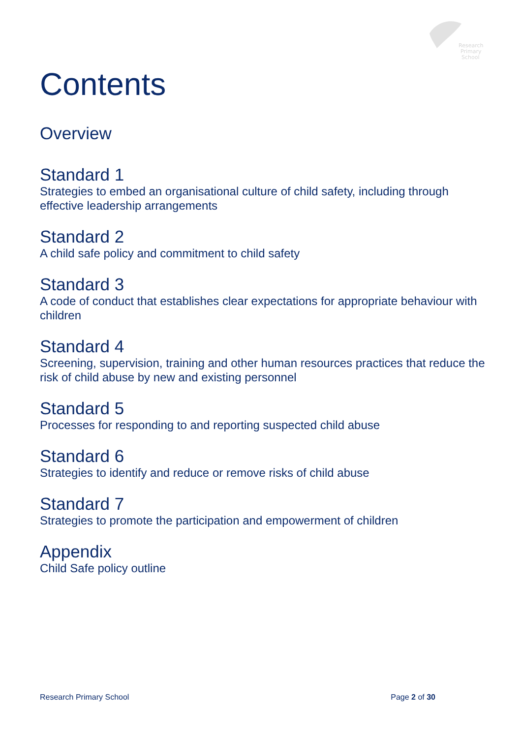Research
Primary
School
Contents
Overview
Standard 1
Strategies to embed an organisational culture of child safety, including through effective leadership arrangements
Standard 2
A child safe policy and commitment to child safety
Standard 3
A code of conduct that establishes clear expectations for appropriate behaviour with children
Standard 4
Screening, supervision, training and other human resources practices that reduce the risk of child abuse by new and existing personnel
Standard 5
Processes for responding to and reporting suspected child abuse
Standard 6
Strategies to identify and reduce or remove risks of child abuse
Standard 7
Strategies to promote the participation and empowerment of children
Appendix
Child Safe policy outline
Research Primary School Page 2 of 30